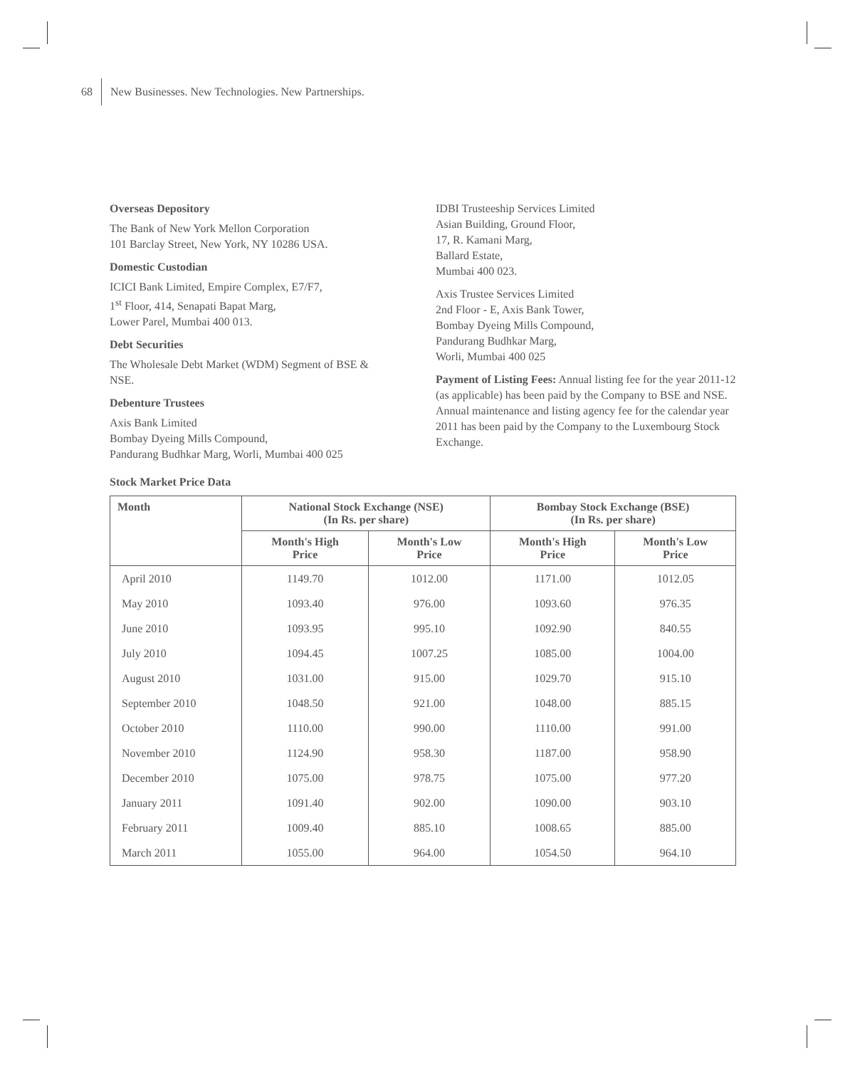68 New Businesses. New Technologies. New Partnerships.
Overseas Depository
The Bank of New York Mellon Corporation
101 Barclay Street, New York, NY 10286 USA.
Domestic Custodian
ICICI Bank Limited, Empire Complex, E7/F7,
1<sup>st</sup> Floor, 414, Senapati Bapat Marg,
Lower Parel, Mumbai 400 013.
Debt Securities
The Wholesale Debt Market (WDM) Segment of BSE & NSE.
Debenture Trustees
Axis Bank Limited
Bombay Dyeing Mills Compound,
Pandurang Budhkar Marg, Worli, Mumbai 400 025
IDBI Trusteeship Services Limited
Asian Building, Ground Floor,
17, R. Kamani Marg,
Ballard Estate,
Mumbai 400 023.
Axis Trustee Services Limited
2nd Floor - E, Axis Bank Tower,
Bombay Dyeing Mills Compound,
Pandurang Budhkar Marg,
Worli, Mumbai 400 025
Payment of Listing Fees: Annual listing fee for the year 2011-12 (as applicable) has been paid by the Company to BSE and NSE. Annual maintenance and listing agency fee for the calendar year 2011 has been paid by the Company to the Luxembourg Stock Exchange.
Stock Market Price Data
| Month | National Stock Exchange (NSE) (In Rs. per share) | | Bombay Stock Exchange (BSE) (In Rs. per share) | |
| --- | --- | --- | --- | --- |
| | Month's High Price | Month's Low Price | Month's High Price | Month's Low Price |
| April 2010 | 1149.70 | 1012.00 | 1171.00 | 1012.05 |
| May 2010 | 1093.40 | 976.00 | 1093.60 | 976.35 |
| June 2010 | 1093.95 | 995.10 | 1092.90 | 840.55 |
| July 2010 | 1094.45 | 1007.25 | 1085.00 | 1004.00 |
| August 2010 | 1031.00 | 915.00 | 1029.70 | 915.10 |
| September 2010 | 1048.50 | 921.00 | 1048.00 | 885.15 |
| October 2010 | 1110.00 | 990.00 | 1110.00 | 991.00 |
| November 2010 | 1124.90 | 958.30 | 1187.00 | 958.90 |
| December 2010 | 1075.00 | 978.75 | 1075.00 | 977.20 |
| January 2011 | 1091.40 | 902.00 | 1090.00 | 903.10 |
| February 2011 | 1009.40 | 885.10 | 1008.65 | 885.00 |
| March 2011 | 1055.00 | 964.00 | 1054.50 | 964.10 |